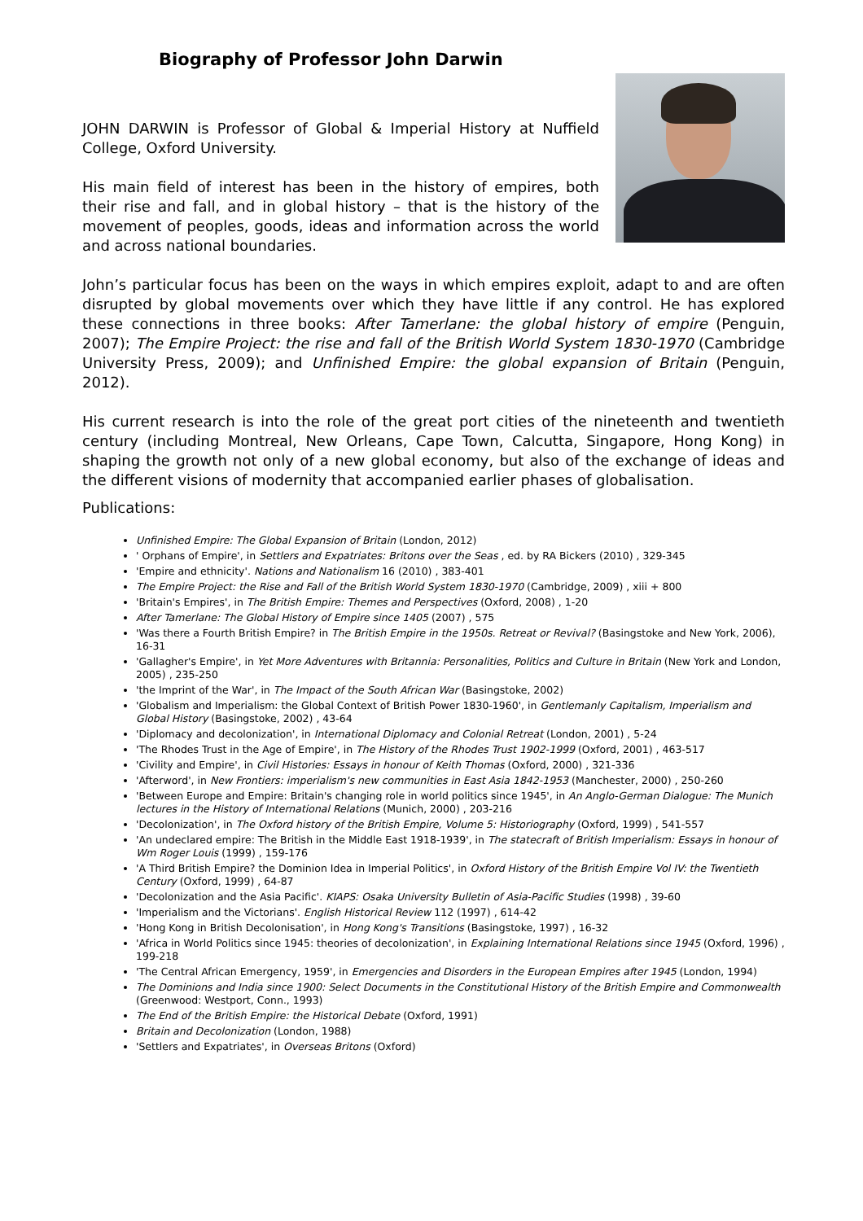Biography of Professor John Darwin
JOHN DARWIN is Professor of Global & Imperial History at Nuffield College, Oxford University.
His main field of interest has been in the history of empires, both their rise and fall, and in global history – that is the history of the movement of peoples, goods, ideas and information across the world and across national boundaries.
John’s particular focus has been on the ways in which empires exploit, adapt to and are often disrupted by global movements over which they have little if any control. He has explored these connections in three books: After Tamerlane: the global history of empire (Penguin, 2007); The Empire Project: the rise and fall of the British World System 1830-1970 (Cambridge University Press, 2009); and Unfinished Empire: the global expansion of Britain (Penguin, 2012).
His current research is into the role of the great port cities of the nineteenth and twentieth century (including Montreal, New Orleans, Cape Town, Calcutta, Singapore, Hong Kong) in shaping the growth not only of a new global economy, but also of the exchange of ideas and the different visions of modernity that accompanied earlier phases of globalisation.
Publications:
Unfinished Empire: The Global Expansion of Britain (London, 2012)
' Orphans of Empire', in Settlers and Expatriates: Britons over the Seas , ed. by RA Bickers (2010) , 329-345
'Empire and ethnicity'. Nations and Nationalism 16 (2010) , 383-401
The Empire Project: the Rise and Fall of the British World System 1830-1970 (Cambridge, 2009) , xiii + 800
'Britain's Empires', in The British Empire: Themes and Perspectives (Oxford, 2008) , 1-20
After Tamerlane: The Global History of Empire since 1405 (2007) , 575
'Was there a Fourth British Empire? in The British Empire in the 1950s. Retreat or Revival? (Basingstoke and New York, 2006), 16-31
'Gallagher's Empire', in Yet More Adventures with Britannia: Personalities, Politics and Culture in Britain (New York and London, 2005) , 235-250
'the Imprint of the War', in The Impact of the South African War (Basingstoke, 2002)
'Globalism and Imperialism: the Global Context of British Power 1830-1960', in Gentlemanly Capitalism, Imperialism and Global History (Basingstoke, 2002) , 43-64
'Diplomacy and decolonization', in International Diplomacy and Colonial Retreat (London, 2001) , 5-24
'The Rhodes Trust in the Age of Empire', in The History of the Rhodes Trust 1902-1999 (Oxford, 2001) , 463-517
'Civility and Empire', in Civil Histories: Essays in honour of Keith Thomas (Oxford, 2000) , 321-336
'Afterword', in New Frontiers: imperialism's new communities in East Asia 1842-1953 (Manchester, 2000) , 250-260
'Between Europe and Empire: Britain's changing role in world politics since 1945', in An Anglo-German Dialogue: The Munich lectures in the History of International Relations (Munich, 2000) , 203-216
'Decolonization', in The Oxford history of the British Empire, Volume 5: Historiography (Oxford, 1999) , 541-557
'An undeclared empire: The British in the Middle East 1918-1939', in The statecraft of British Imperialism: Essays in honour of Wm Roger Louis (1999) , 159-176
'A Third British Empire? the Dominion Idea in Imperial Politics', in Oxford History of the British Empire Vol IV: the Twentieth Century (Oxford, 1999) , 64-87
'Decolonization and the Asia Pacific'. KIAPS: Osaka University Bulletin of Asia-Pacific Studies (1998) , 39-60
'Imperialism and the Victorians'. English Historical Review 112 (1997) , 614-42
'Hong Kong in British Decolonisation', in Hong Kong's Transitions (Basingstoke, 1997) , 16-32
'Africa in World Politics since 1945: theories of decolonization', in Explaining International Relations since 1945 (Oxford, 1996) , 199-218
'The Central African Emergency, 1959', in Emergencies and Disorders in the European Empires after 1945 (London, 1994)
The Dominions and India since 1900: Select Documents in the Constitutional History of the British Empire and Commonwealth (Greenwood: Westport, Conn., 1993)
The End of the British Empire: the Historical Debate (Oxford, 1991)
Britain and Decolonization (London, 1988)
'Settlers and Expatriates', in Overseas Britons (Oxford)